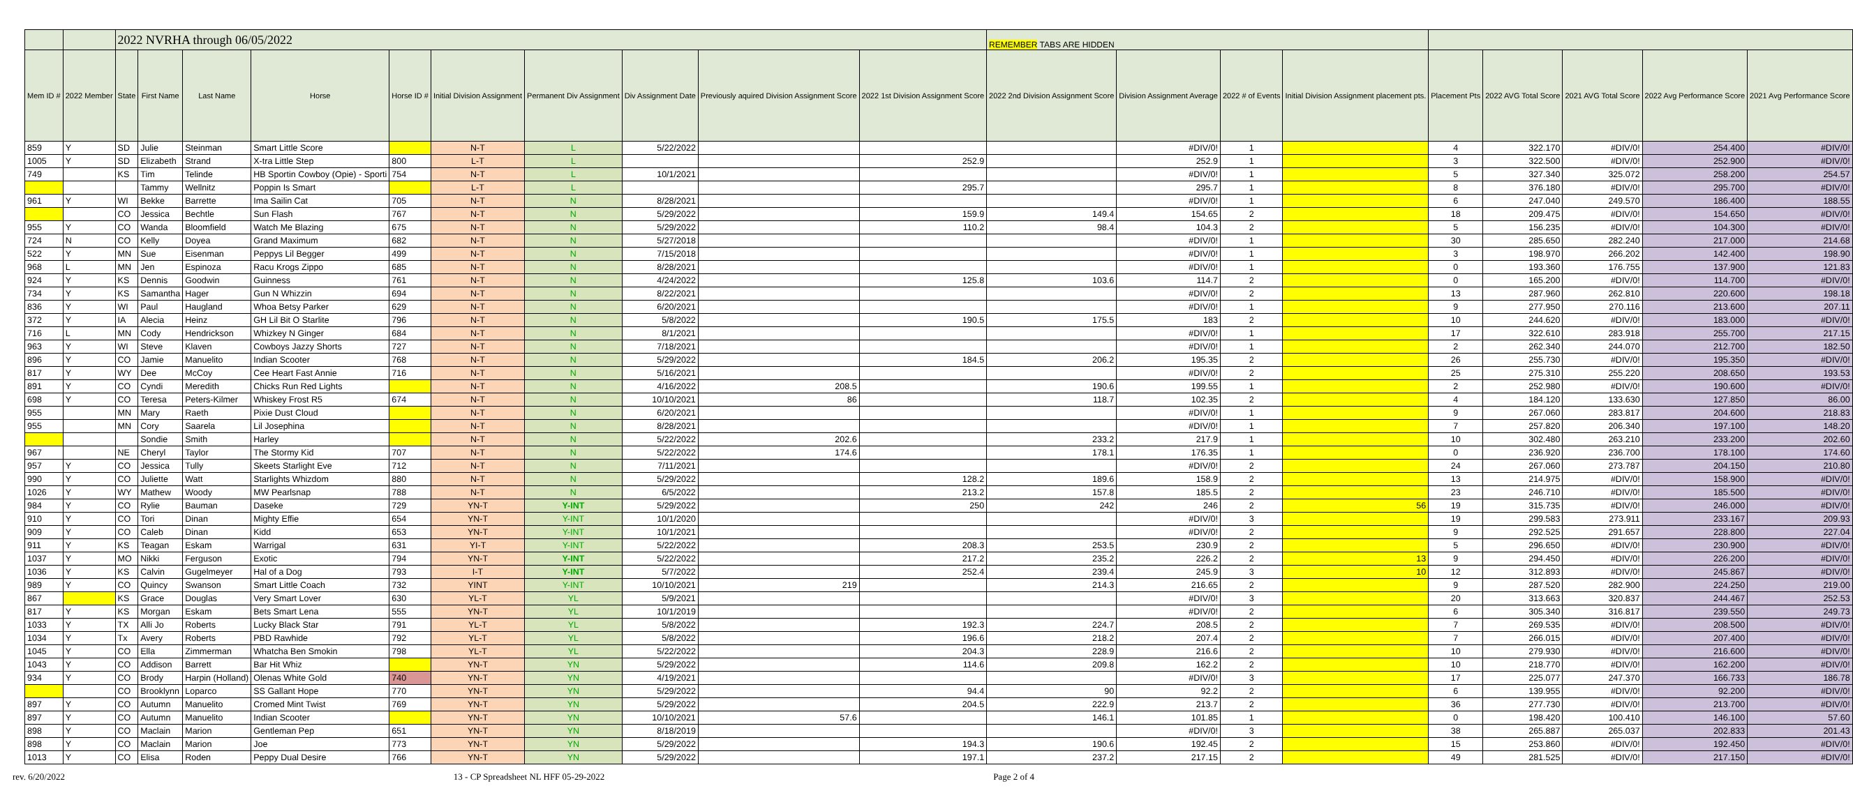| | | 2022 NVRHA through 06/05/2022 | | | | | | | | | | REMEMBER TABS ARE HIDDEN | | | | | | | | |
| Mem ID # | 2022 Member | State | First Name | Last Name | Horse | Horse ID # | Initial Division Assignment | Permanent Div Assignment | Div Assignment Date | Previously aquired Division Assignment Score | 2022 1st Division Assignment Score | 2022 2nd Division Assignment Score | Division Assignment Average | 2022 # of Events | Initial Division Assignment placement pts. | Placement Pts | 2022 AVG Total Score | 2021 AVG Total Score | 2022 Avg Performance Score | 2021 Avg Performance Score |
| 859 | Y | SD | Julie | Steinman | Smart Little Score | | N-T | L | 5/22/2022 | | | | #DIV/0! | 1 | | 4 | 322.170 | #DIV/0! | 254.400 | #DIV/0! |
| 1005 | Y | SD | Elizabeth | Strand | X-tra Little Step | 800 | L-T | L | | | 252.9 | | 252.9 | 1 | | 3 | 322.500 | #DIV/0! | 252.900 | #DIV/0! |
| 749 | | KS | Tim | Telinde | HB Sportin Cowboy (Opie) - Sporti | 754 | N-T | L | 10/1/2021 | | | | #DIV/0! | 1 | | 5 | 327.340 | 325.072 | 258.200 | 254.57 |
| | | | Tammy | Wellnitz | Poppin Is Smart | | L-T | L | | | 295.7 | | 295.7 | 1 | | 8 | 376.180 | #DIV/0! | 295.700 | #DIV/0! |
| 961 | Y | WI | Bekke | Barrette | Ima Sailin Cat | 705 | N-T | N | 8/28/2021 | | | | #DIV/0! | 1 | | 6 | 247.040 | 249.570 | 186.400 | 188.55 |
| | | CO | Jessica | Bechtle | Sun Flash | 767 | N-T | N | 5/29/2022 | | 159.9 | 149.4 | 154.65 | 2 | | 18 | 209.475 | #DIV/0! | 154.650 | #DIV/0! |
| 955 | Y | CO | Wanda | Bloomfield | Watch Me Blazing | 675 | N-T | N | 5/29/2022 | | 110.2 | 98.4 | 104.3 | 2 | | 5 | 156.235 | #DIV/0! | 104.300 | #DIV/0! |
| 724 | N | CO | Kelly | Doyea | Grand Maximum | 682 | N-T | N | 5/27/2018 | | | | #DIV/0! | 1 | | 30 | 285.650 | 282.240 | 217.000 | 214.68 |
| 522 | Y | MN | Sue | Eisenman | Peppys Lil Begger | 499 | N-T | N | 7/15/2018 | | | | #DIV/0! | 1 | | 3 | 198.970 | 266.202 | 142.400 | 198.90 |
| 968 | L | MN | Jen | Espinoza | Racu Krogs Zippo | 685 | N-T | N | 8/28/2021 | | | | #DIV/0! | 1 | | 0 | 193.360 | 176.755 | 137.900 | 121.83 |
| 924 | Y | KS | Dennis | Goodwin | Guinness | 761 | N-T | N | 4/24/2022 | | 125.8 | 103.6 | 114.7 | 2 | | 0 | 165.200 | #DIV/0! | 114.700 | #DIV/0! |
| 734 | Y | KS | Samantha | Hager | Gun N Whizzin | 694 | N-T | N | 8/22/2021 | | | | #DIV/0! | 2 | | 13 | 287.960 | 262.810 | 220.600 | 198.18 |
| 836 | Y | WI | Paul | Haugland | Whoa Betsy Parker | 629 | N-T | N | 6/20/2021 | | | | #DIV/0! | 1 | | 9 | 277.950 | 270.116 | 213.600 | 207.11 |
| 372 | Y | IA | Alecia | Heinz | GH Lil Bit O Starlite | 796 | N-T | N | 5/8/2022 | | 190.5 | 175.5 | 183 | 2 | | 10 | 244.620 | #DIV/0! | 183.000 | #DIV/0! |
| 716 | L | MN | Cody | Hendrickson | Whizkey N Ginger | 684 | N-T | N | 8/1/2021 | | | | #DIV/0! | 1 | | 17 | 322.610 | 283.918 | 255.700 | 217.15 |
| 963 | Y | WI | Steve | Klaven | Cowboys Jazzy Shorts | 727 | N-T | N | 7/18/2021 | | | | #DIV/0! | 1 | | 2 | 262.340 | 244.070 | 212.700 | 182.50 |
| 896 | Y | CO | Jamie | Manuelito | Indian Scooter | 768 | N-T | N | 5/29/2022 | | 184.5 | 206.2 | 195.35 | 2 | | 26 | 255.730 | #DIV/0! | 195.350 | #DIV/0! |
| 817 | Y | WY | Dee | McCoy | Cee Heart Fast Annie | 716 | N-T | N | 5/16/2021 | | | | #DIV/0! | 2 | | 25 | 275.310 | 255.220 | 208.650 | 193.53 |
| 891 | Y | CO | Cyndi | Meredith | Chicks Run Red Lights | | N-T | N | 4/16/2022 | 208.5 | | 190.6 | 199.55 | 1 | | 2 | 252.980 | #DIV/0! | 190.600 | #DIV/0! |
| 698 | Y | CO | Teresa | Peters-Kilmer | Whiskey Frost R5 | 674 | N-T | N | 10/10/2021 | 86 | | 118.7 | 102.35 | 2 | | 4 | 184.120 | 133.630 | 127.850 | 86.00 |
| 955 | | MN | Mary | Raeth | Pixie Dust Cloud | | N-T | N | 6/20/2021 | | | | #DIV/0! | 1 | | 9 | 267.060 | 283.817 | 204.600 | 218.83 |
| 955 | | MN | Cory | Saarela | Lil Josephina | | N-T | N | 8/28/2021 | | | | #DIV/0! | 1 | | 7 | 257.820 | 206.340 | 197.100 | 148.20 |
| | | | Sondie | Smith | Harley | | N-T | N | 5/22/2022 | 202.6 | | 233.2 | 217.9 | 1 | | 10 | 302.480 | 263.210 | 233.200 | 202.60 |
| 967 | | NE | Cheryl | Taylor | The Stormy Kid | 707 | N-T | N | 5/22/2022 | 174.6 | | 178.1 | 176.35 | 1 | | 0 | 236.920 | 236.700 | 178.100 | 174.60 |
| 957 | Y | CO | Jessica | Tully | Skeets Starlight Eve | 712 | N-T | N | 7/11/2021 | | | | #DIV/0! | 2 | | 24 | 267.060 | 273.787 | 204.150 | 210.80 |
| 990 | Y | CO | Juliette | Watt | Starlights Whizdom | 880 | N-T | N | 5/29/2022 | | 128.2 | 189.6 | 158.9 | 2 | | 13 | 214.975 | #DIV/0! | 158.900 | #DIV/0! |
| 1026 | Y | WY | Mathew | Woody | MW Pearlsnap | 788 | N-T | N | 6/5/2022 | | 213.2 | 157.8 | 185.5 | 2 | | 23 | 246.710 | #DIV/0! | 185.500 | #DIV/0! |
| 984 | Y | CO | Rylie | Bauman | Daseke | 729 | YN-T | Y-INT | 5/29/2022 | | 250 | 242 | 246 | 2 | 56 | 19 | 315.735 | #DIV/0! | 246.000 | #DIV/0! |
| 910 | Y | CO | Tori | Dinan | Mighty Effie | 654 | YN-T | Y-INT | 10/1/2020 | | | | #DIV/0! | 3 | | 19 | 299.583 | 273.911 | 233.167 | 209.93 |
| 909 | Y | CO | Caleb | Dinan | Kidd | 653 | YN-T | Y-INT | 10/1/2021 | | | | #DIV/0! | 2 | | 9 | 292.525 | 291.657 | 228.800 | 227.04 |
| 911 | Y | KS | Teagan | Eskam | Warrigal | 631 | YI-T | Y-INT | 5/22/2022 | | 208.3 | 253.5 | 230.9 | 2 | | 5 | 296.650 | #DIV/0! | 230.900 | #DIV/0! |
| 1037 | Y | MO | Nikki | Ferguson | Exotic | 794 | YN-T | Y-INT | 5/22/2022 | | 217.2 | 235.2 | 226.2 | 2 | 13 | 9 | 294.450 | #DIV/0! | 226.200 | #DIV/0! |
| 1036 | Y | KS | Calvin | Gugelmeyer | Hal of a Dog | 793 | I-T | Y-INT | 5/7/2022 | | 252.4 | 239.4 | 245.9 | 3 | 10 | 12 | 312.893 | #DIV/0! | 245.867 | #DIV/0! |
| 989 | Y | CO | Quincy | Swanson | Smart Little Coach | 732 | YINT | Y-INT | 10/10/2021 | 219 | | 214.3 | 216.65 | 2 | | 9 | 287.520 | 282.900 | 224.250 | 219.00 |
| 867 | | KS | Grace | Douglas | Very Smart Lover | 630 | YL-T | YL | 5/9/2021 | | | | #DIV/0! | 3 | | 20 | 313.663 | 320.837 | 244.467 | 252.53 |
| 817 | Y | KS | Morgan | Eskam | Bets Smart Lena | 555 | YN-T | YL | 10/1/2019 | | | | #DIV/0! | 2 | | 6 | 305.340 | 316.817 | 239.550 | 249.73 |
| 1033 | Y | TX | Alli Jo | Roberts | Lucky Black Star | 791 | YL-T | YL | 5/8/2022 | | 192.3 | 224.7 | 208.5 | 2 | | 7 | 269.535 | #DIV/0! | 208.500 | #DIV/0! |
| 1034 | Y | Tx | Avery | Roberts | PBD Rawhide | 792 | YL-T | YL | 5/8/2022 | | 196.6 | 218.2 | 207.4 | 2 | | 7 | 266.015 | #DIV/0! | 207.400 | #DIV/0! |
| 1045 | Y | CO | Ella | Zimmerman | Whatcha Ben Smokin | 798 | YL-T | YL | 5/22/2022 | | 204.3 | 228.9 | 216.6 | 2 | | 10 | 279.930 | #DIV/0! | 216.600 | #DIV/0! |
| 1043 | Y | CO | Addison | Barrett | Bar Hit Whiz | | YN-T | YN | 5/29/2022 | | 114.6 | 209.8 | 162.2 | 2 | | 10 | 218.770 | #DIV/0! | 162.200 | #DIV/0! |
| 934 | Y | CO | Brody | Harpin (Holland) | Olenas White Gold | 740 | YN-T | YN | 4/19/2021 | | | | #DIV/0! | 3 | | 17 | 225.077 | 247.370 | 166.733 | 186.78 |
| | | CO | Brooklynn | Loparco | SS Gallant Hope | 770 | YN-T | YN | 5/29/2022 | | 94.4 | 90 | 92.2 | 2 | | 6 | 139.955 | #DIV/0! | 92.200 | #DIV/0! |
| 897 | Y | CO | Autumn | Manuelito | Cromed Mint Twist | 769 | YN-T | YN | 5/29/2022 | | 204.5 | 222.9 | 213.7 | 2 | | 36 | 277.730 | #DIV/0! | 213.700 | #DIV/0! |
| 897 | Y | CO | Autumn | Manuelito | Indian Scooter | | YN-T | YN | 10/10/2021 | 57.6 | | 146.1 | 101.85 | 1 | | 0 | 198.420 | 100.410 | 146.100 | 57.60 |
| 898 | Y | CO | Maclain | Marion | Gentleman Pep | 651 | YN-T | YN | 8/18/2019 | | | | #DIV/0! | 3 | | 38 | 265.887 | 265.037 | 202.833 | 201.43 |
| 898 | Y | CO | Maclain | Marion | Joe | 773 | YN-T | YN | 5/29/2022 | | 194.3 | 190.6 | 192.45 | 2 | | 15 | 253.860 | #DIV/0! | 192.450 | #DIV/0! |
| 1013 | Y | CO | Elisa | Roden | Peppy Dual Desire | 766 | YN-T | YN | 5/29/2022 | | 197.1 | 237.2 | 217.15 | 2 | | 49 | 281.525 | #DIV/0! | 217.150 | #DIV/0! |
rev. 6/20/2022 13 - CP Spreadsheet NL HFF 05-29-2022 Page 2 of 4